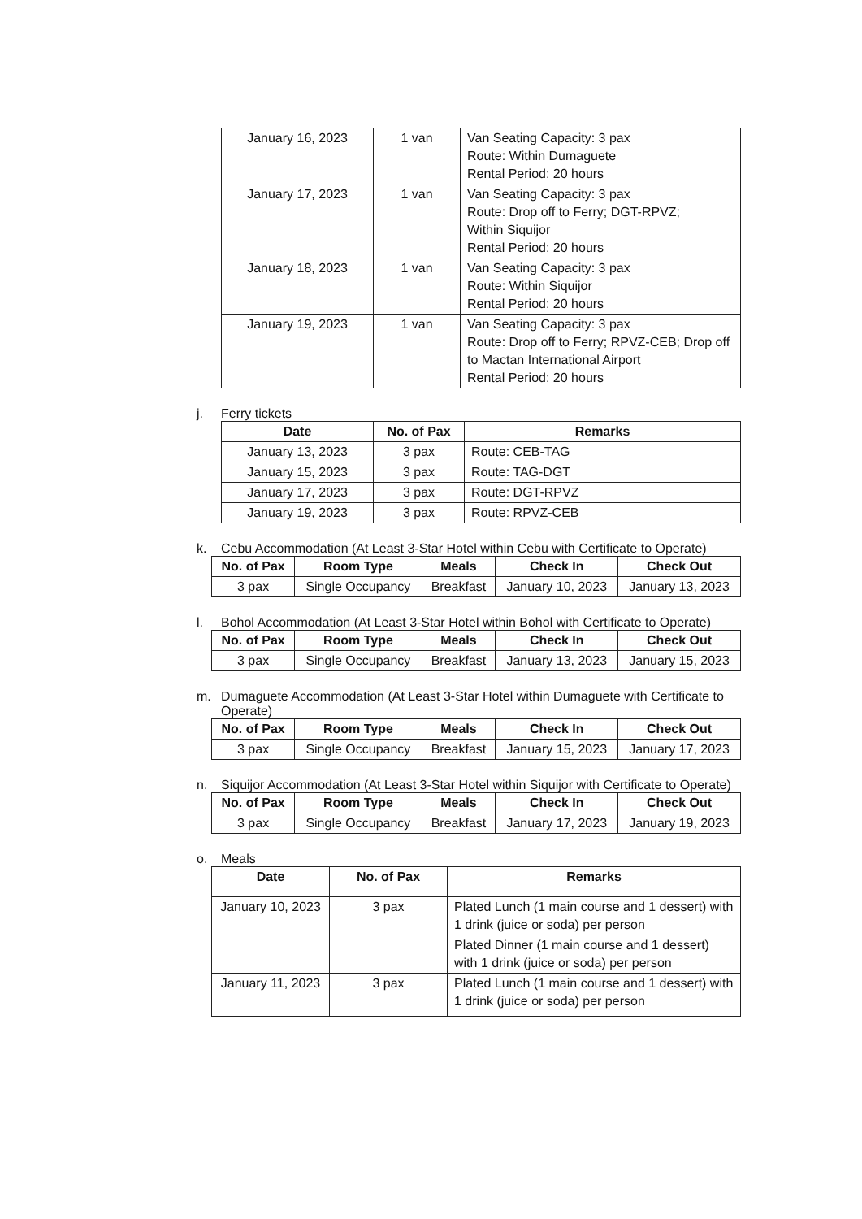| January 16, 2023 | 1 van | Van Seating Capacity: 3 pax Route: Within Dumaguete Rental Period: 20 hours |
| January 17, 2023 | 1 van | Van Seating Capacity: 3 pax Route: Drop off to Ferry; DGT-RPVZ; Within Siquijor Rental Period: 20 hours |
| January 18, 2023 | 1 van | Van Seating Capacity: 3 pax Route: Within Siquijor Rental Period: 20 hours |
| January 19, 2023 | 1 van | Van Seating Capacity: 3 pax Route: Drop off to Ferry; RPVZ-CEB; Drop off to Mactan International Airport Rental Period: 20 hours |
j. Ferry tickets
| Date | No. of Pax | Remarks |
| --- | --- | --- |
| January 13, 2023 | 3 pax | Route: CEB-TAG |
| January 15, 2023 | 3 pax | Route: TAG-DGT |
| January 17, 2023 | 3 pax | Route: DGT-RPVZ |
| January 19, 2023 | 3 pax | Route: RPVZ-CEB |
k. Cebu Accommodation (At Least 3-Star Hotel within Cebu with Certificate to Operate)
| No. of Pax | Room Type | Meals | Check In | Check Out |
| --- | --- | --- | --- | --- |
| 3 pax | Single Occupancy | Breakfast | January 10, 2023 | January 13, 2023 |
l. Bohol Accommodation (At Least 3-Star Hotel within Bohol with Certificate to Operate)
| No. of Pax | Room Type | Meals | Check In | Check Out |
| --- | --- | --- | --- | --- |
| 3 pax | Single Occupancy | Breakfast | January 13, 2023 | January 15, 2023 |
m. Dumaguete Accommodation (At Least 3-Star Hotel within Dumaguete with Certificate to Operate)
| No. of Pax | Room Type | Meals | Check In | Check Out |
| --- | --- | --- | --- | --- |
| 3 pax | Single Occupancy | Breakfast | January 15, 2023 | January 17, 2023 |
n. Siquijor Accommodation (At Least 3-Star Hotel within Siquijor with Certificate to Operate)
| No. of Pax | Room Type | Meals | Check In | Check Out |
| --- | --- | --- | --- | --- |
| 3 pax | Single Occupancy | Breakfast | January 17, 2023 | January 19, 2023 |
o. Meals
| Date | No. of Pax | Remarks |
| --- | --- | --- |
| January 10, 2023 | 3 pax | Plated Lunch (1 main course and 1 dessert) with 1 drink (juice or soda) per person |
| | | Plated Dinner (1 main course and 1 dessert) with 1 drink (juice or soda) per person |
| January 11, 2023 | 3 pax | Plated Lunch (1 main course and 1 dessert) with 1 drink (juice or soda) per person |